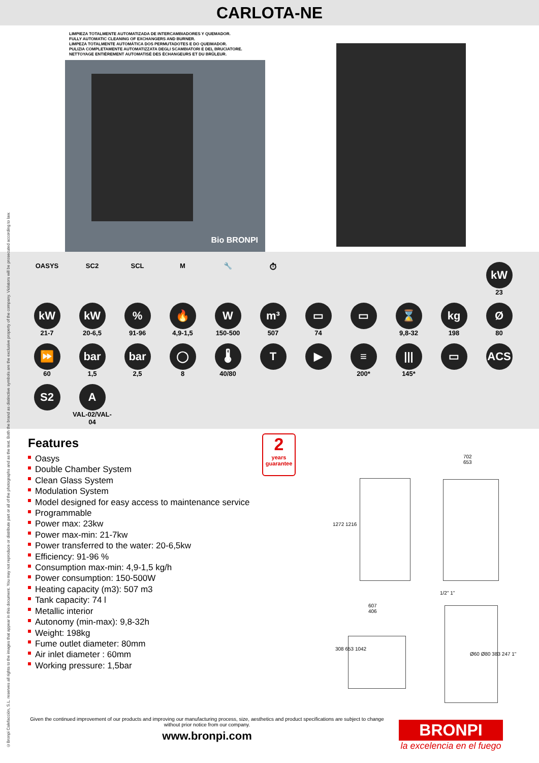CARLOTA-NE
©Bronpi Calefacción, S.L. reserves all rights to the images that appear in this document. You may not reproduce or distribute part or all of the photographs and as the text. Both the brand as distinctive symbols are the exclusive property of the company. Violators will be prosecuted according to law.
LIMPIEZA TOTALMENTE AUTOMATIZADA DE INTERCAMBIADORES Y QUEMADOR.
FULLY AUTOMATIC CLEANING OF EXCHANGERS AND BURNER.
LIMPEZA TOTALMENTE AUTOMÁTICA DOS PERMUTADOTES E DO QUEIMADOR.
PULIZIA COMPLETAMENTE AUTOMATIZZATA DEGLI SCAMBIATORI E DEL BRUCIATORE.
NETTOYAGE ENTIÈREMENT AUTOMATISÉ DES ÉCHANGEURS ET DU BRÛLEUR.
Bio BRONPI
OASYS SC2 SCL M 🔧 ⏱
kW
23
kW
21-7
kW
20-6,5
%
91-96
🔥
4,9-1,5
W
150-500
m³
507
▭
74
▭ ⌛
9,8-32
kg
198
Ø
80
⏩
60
bar
1,5
bar
2,5
◯
8
🌡
40/80
T ▶ ≡
200*
|||
145*
▭ ACS
S2 A
VAL-02/VAL-04
Features
Oasys
Double Chamber System
Clean Glass System
Modulation System
Model designed for easy access to maintenance service
Programmable
Power max: 23kw
Power max-min: 21-7kw
Power transferred to the water: 20-6,5kw
Efficiency: 91-96 %
Consumption max-min: 4,9-1,5 kg/h
Power consumption: 150-500W
Heating capacity (m3): 507 m3
Tank capacity: 74 l
Metallic interior
Autonomy (min-max): 9,8-32h
Weight: 198kg
Fume outlet diameter: 80mm
Air inlet diameter : 60mm
Working pressure: 1,5bar
2
years guarantee
1272 1216
702
653
607
406
308 653 1042
1/2" 1"
Ø60 Ø80 383 247 1"
Given the continued improvement of our products and improving our manufacturing process, size, aesthetics and product specifications are subject to change without prior notice from our company.
www.bronpi.com
BRONPI
la excelencia en el fuego